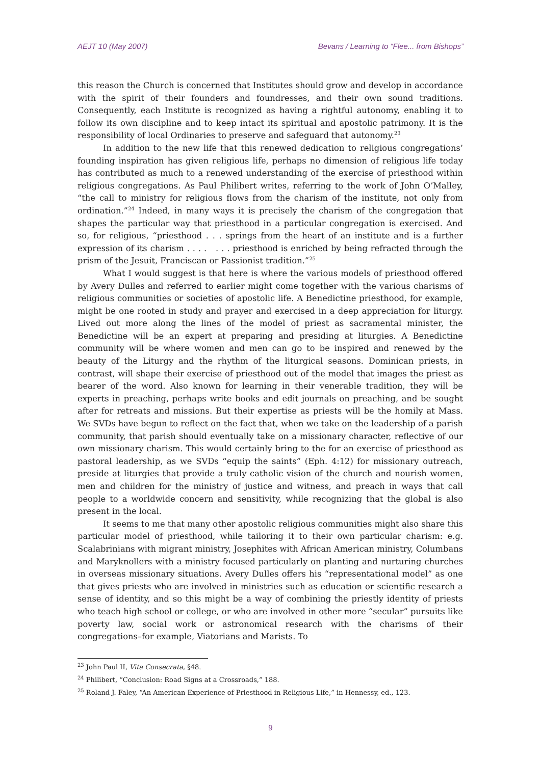AEJT 10 (May 2007) Bevans / Learning to “Flee... from Bishops”
this reason the Church is concerned that Institutes should grow and develop in accordance with the spirit of their founders and foundresses, and their own sound traditions. Consequently, each Institute is recognized as having a rightful autonomy, enabling it to follow its own discipline and to keep intact its spiritual and apostolic patrimony. It is the responsibility of local Ordinaries to preserve and safeguard that autonomy.<sup>23</sup>
In addition to the new life that this renewed dedication to religious congregations’ founding inspiration has given religious life, perhaps no dimension of religious life today has contributed as much to a renewed understanding of the exercise of priesthood within religious congregations. As Paul Philibert writes, referring to the work of John O’Malley, “the call to ministry for religious flows from the charism of the institute, not only from ordination.”<sup>24</sup> Indeed, in many ways it is precisely the charism of the congregation that shapes the particular way that priesthood in a particular congregation is exercised. And so, for religious, “priesthood . . . springs from the heart of an institute and is a further expression of its charism . . . . . . . priesthood is enriched by being refracted through the prism of the Jesuit, Franciscan or Passionist tradition.”<sup>25</sup>
What I would suggest is that here is where the various models of priesthood offered by Avery Dulles and referred to earlier might come together with the various charisms of religious communities or societies of apostolic life. A Benedictine priesthood, for example, might be one rooted in study and prayer and exercised in a deep appreciation for liturgy. Lived out more along the lines of the model of priest as sacramental minister, the Benedictine will be an expert at preparing and presiding at liturgies. A Benedictine community will be where women and men can go to be inspired and renewed by the beauty of the Liturgy and the rhythm of the liturgical seasons. Dominican priests, in contrast, will shape their exercise of priesthood out of the model that images the priest as bearer of the word. Also known for learning in their venerable tradition, they will be experts in preaching, perhaps write books and edit journals on preaching, and be sought after for retreats and missions. But their expertise as priests will be the homily at Mass. We SVDs have begun to reflect on the fact that, when we take on the leadership of a parish community, that parish should eventually take on a missionary character, reflective of our own missionary charism. This would certainly bring to the for an exercise of priesthood as pastoral leadership, as we SVDs “equip the saints” (Eph. 4:12) for missionary outreach, preside at liturgies that provide a truly catholic vision of the church and nourish women, men and children for the ministry of justice and witness, and preach in ways that call people to a worldwide concern and sensitivity, while recognizing that the global is also present in the local.
It seems to me that many other apostolic religious communities might also share this particular model of priesthood, while tailoring it to their own particular charism: e.g. Scalabrinians with migrant ministry, Josephites with African American ministry, Columbans and Maryknollers with a ministry focused particularly on planting and nurturing churches in overseas missionary situations. Avery Dulles offers his “representational model” as one that gives priests who are involved in ministries such as education or scientific research a sense of identity, and so this might be a way of combining the priestly identity of priests who teach high school or college, or who are involved in other more “secular” pursuits like poverty law, social work or astronomical research with the charisms of their congregations–for example, Viatorians and Marists. To
<sup>23</sup> John Paul II, Vita Consecrata, §48.
<sup>24</sup> Philibert, “Conclusion: Road Signs at a Crossroads,” 188.
<sup>25</sup> Roland J. Faley, “An American Experience of Priesthood in Religious Life,” in Hennessy, ed., 123.
9